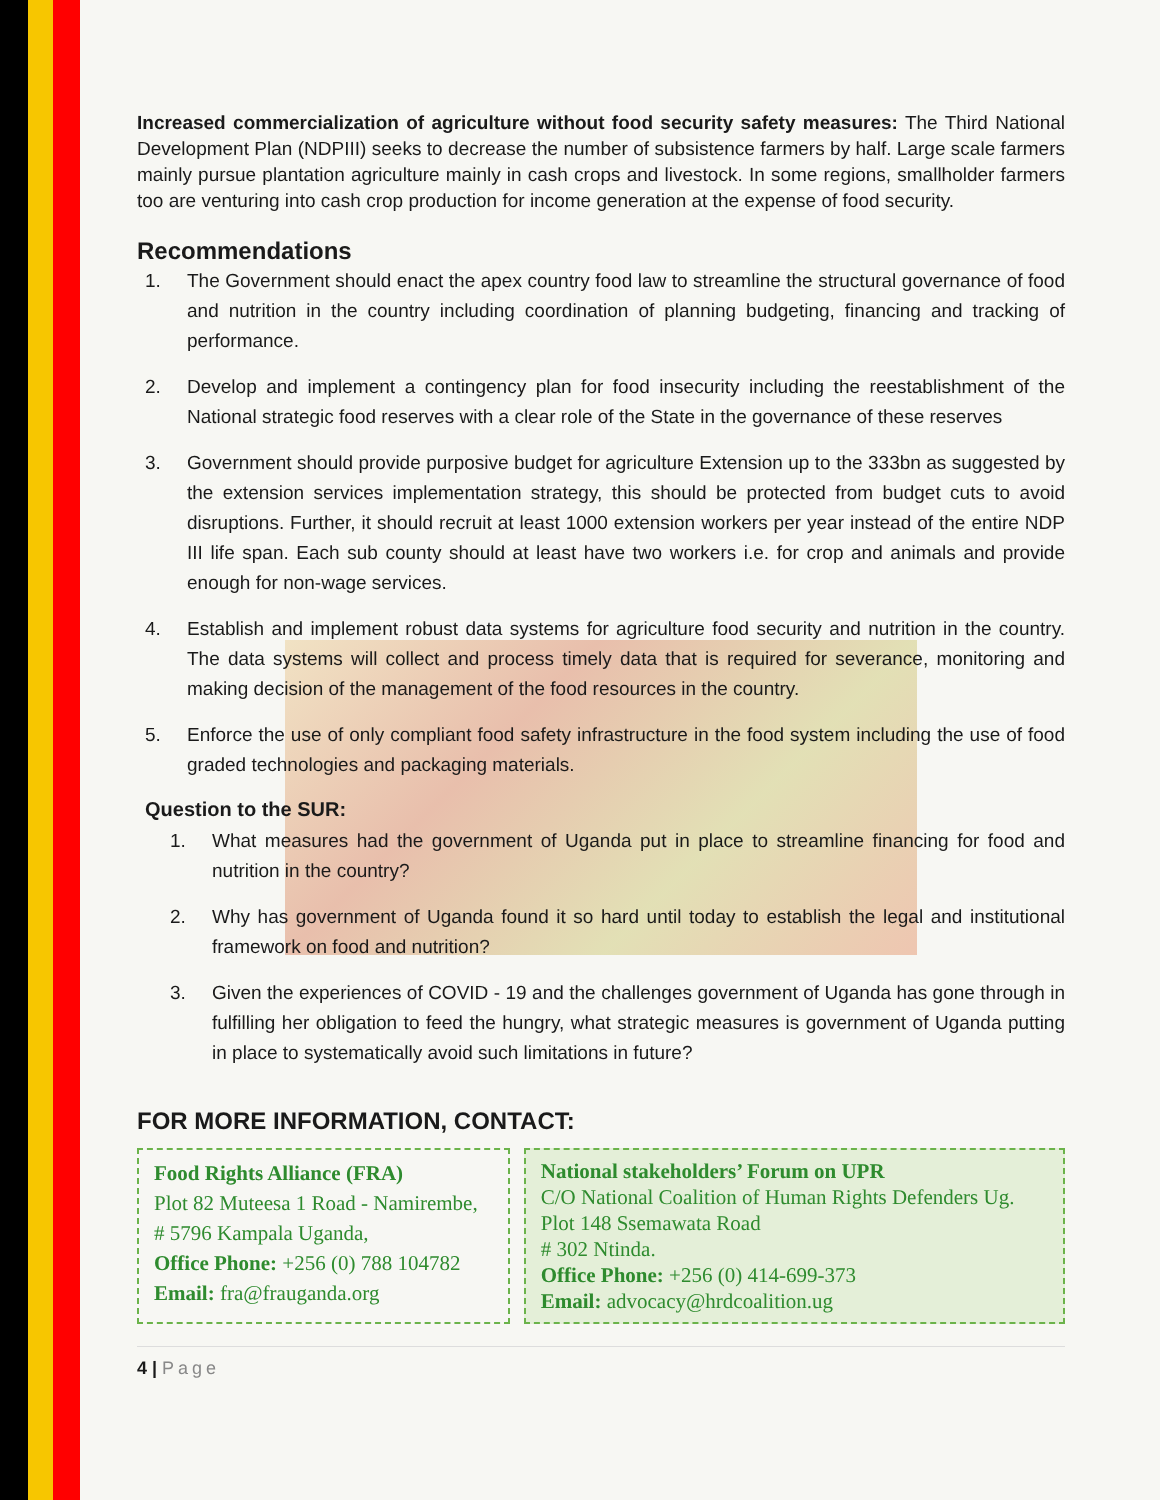Increased commercialization of agriculture without food security safety measures: The Third National Development Plan (NDPIII) seeks to decrease the number of subsistence farmers by half. Large scale farmers mainly pursue plantation agriculture mainly in cash crops and livestock. In some regions, smallholder farmers too are venturing into cash crop production for income generation at the expense of food security.
Recommendations
1. The Government should enact the apex country food law to streamline the structural governance of food and nutrition in the country including coordination of planning budgeting, financing and tracking of performance.
2. Develop and implement a contingency plan for food insecurity including the reestablishment of the National strategic food reserves with a clear role of the State in the governance of these reserves
3. Government should provide purposive budget for agriculture Extension up to the 333bn as suggested by the extension services implementation strategy, this should be protected from budget cuts to avoid disruptions. Further, it should recruit at least 1000 extension workers per year instead of the entire NDP III life span. Each sub county should at least have two workers i.e. for crop and animals and provide enough for non-wage services.
4. Establish and implement robust data systems for agriculture food security and nutrition in the country. The data systems will collect and process timely data that is required for severance, monitoring and making decision of the management of the food resources in the country.
5. Enforce the use of only compliant food safety infrastructure in the food system including the use of food graded technologies and packaging materials.
Question to the SUR:
1. What measures had the government of Uganda put in place to streamline financing for food and nutrition in the country?
2. Why has government of Uganda found it so hard until today to establish the legal and institutional framework on food and nutrition?
3. Given the experiences of COVID - 19 and the challenges government of Uganda has gone through in fulfilling her obligation to feed the hungry, what strategic measures is government of Uganda putting in place to systematically avoid such limitations in future?
FOR MORE INFORMATION, CONTACT:
Food Rights Alliance (FRA)
Plot 82 Muteesa 1 Road - Namirembe,
# 5796 Kampala Uganda,
Office Phone: +256 (0) 788 104782
Email: fra@frauganda.org
National stakeholders’ Forum on UPR
C/O National Coalition of Human Rights Defenders Ug.
Plot 148 Ssemawata Road
# 302 Ntinda.
Office Phone: +256 (0) 414-699-373
Email: advocacy@hrdcoalition.ug
4 | Page